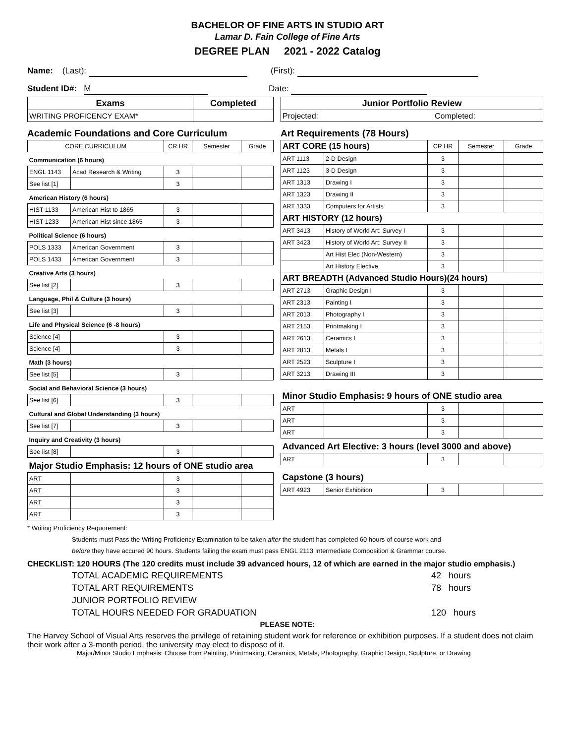BACHELOR OF FINE ARTS IN STUDIO ART
Lamar D. Fain College of Fine Arts
DEGREE PLAN 2021 - 2022 Catalog
Name: (Last): (First):
Student ID#: M Date:
| Exams | Completed |
| --- | --- |
| WRITING PROFICENCY EXAM* | |
| Junior Portfolio Review | |
| --- | --- |
| Projected: | Completed: |
Academic Foundations and Core Curriculum
| CORE CURRICULUM | | CR HR | Semester | Grade |
| --- | --- | --- | --- | --- |
| Communication (6 hours) | | | | |
| ENGL 1143 | Acad Research & Writing | 3 | | |
| See list [1] | | 3 | | |
| American History (6 hours) | | | | |
| HIST 1133 | American Hist to 1865 | 3 | | |
| HIST 1233 | American Hist since 1865 | 3 | | |
| Political Science (6 hours) | | | | |
| POLS 1333 | American Government | 3 | | |
| POLS 1433 | American Government | 3 | | |
| Creative Arts (3 hours) | | | | |
| See list [2] | | 3 | | |
| Language, Phil & Culture (3 hours) | | | | |
| See list [3] | | 3 | | |
| Life and Physical Science (6 -8 hours) | | | | |
| Science [4] | | 3 | | |
| Science [4] | | 3 | | |
| Math (3 hours) | | | | |
| See list [5] | | 3 | | |
| Social and Behavioral Science (3 hours) | | | | |
| See list [6] | | 3 | | |
| Cultural and Global Understanding (3 hours) | | | | |
| See list [7] | | 3 | | |
| Inquiry and Creativity (3 hours) | | | | |
| See list [8] | | 3 | | |
| Major Studio Emphasis: 12 hours of ONE studio area | | | | |
| ART | | 3 | | |
| ART | | 3 | | |
| ART | | 3 | | |
| ART | | 3 | | |
Art Requirements (78 Hours)
| ART CORE (15 hours) | | CR HR | Semester | Grade |
| --- | --- | --- | --- | --- |
| ART 1113 | 2-D Design | 3 | | |
| ART 1123 | 3-D Design | 3 | | |
| ART 1313 | Drawing I | 3 | | |
| ART 1323 | Drawing II | 3 | | |
| ART 1333 | Computers for Artists | 3 | | |
| ART HISTORY (12 hours) | | | | |
| ART 3413 | History of World Art: Survey I | 3 | | |
| ART 3423 | History of World Art: Survey II | 3 | | |
| | Art Hist Elec (Non-Western) | 3 | | |
| | Art History Elective | 3 | | |
| ART BREADTH (Advanced Studio Hours)(24 hours) | | | | |
| ART 2713 | Graphic Design I | 3 | | |
| ART 2313 | Painting I | 3 | | |
| ART 2013 | Photography I | 3 | | |
| ART 2153 | Printmaking I | 3 | | |
| ART 2613 | Ceramics I | 3 | | |
| ART 2813 | Metals I | 3 | | |
| ART 2523 | Sculpture I | 3 | | |
| ART 3213 | Drawing III | 3 | | |
| Minor Studio Emphasis: 9 hours of ONE studio area | | | | |
| ART | | 3 | | |
| ART | | 3 | | |
| ART | | 3 | | |
| Advanced Art Elective: 3 hours (level 3000 and above) | | | | |
| ART | | 3 | | |
| Capstone (3 hours) | | | | |
| ART 4923 | Senior Exhibition | 3 | | |
* Writing Proficiency Requorement:
Students must Pass the Writing Proficiency Examination to be taken after the student has completed 60 hours of course work and
before they have accured 90 hours. Students failing the exam must pass ENGL 2113 Intermediate Composition & Grammar course.
CHECKLIST: 120 HOURS (The 120 credits must include 39 advanced hours, 12 of which are earned in the major studio emphasis.)
TOTAL ACADEMIC REQUIREMENTS 42 hours
TOTAL ART REQUIREMENTS 78 hours
JUNIOR PORTFOLIO REVIEW
TOTAL HOURS NEEDED FOR GRADUATION 120 hours
PLEASE NOTE:
The Harvey School of Visual Arts reserves the privilege of retaining student work for reference or exhibition purposes. If a student does not claim their work after a 3-month period, the university may elect to dispose of it.
Major/Minor Studio Emphasis: Choose from Painting, Printmaking, Ceramics, Metals, Photography, Graphic Design, Sculpture, or Drawing